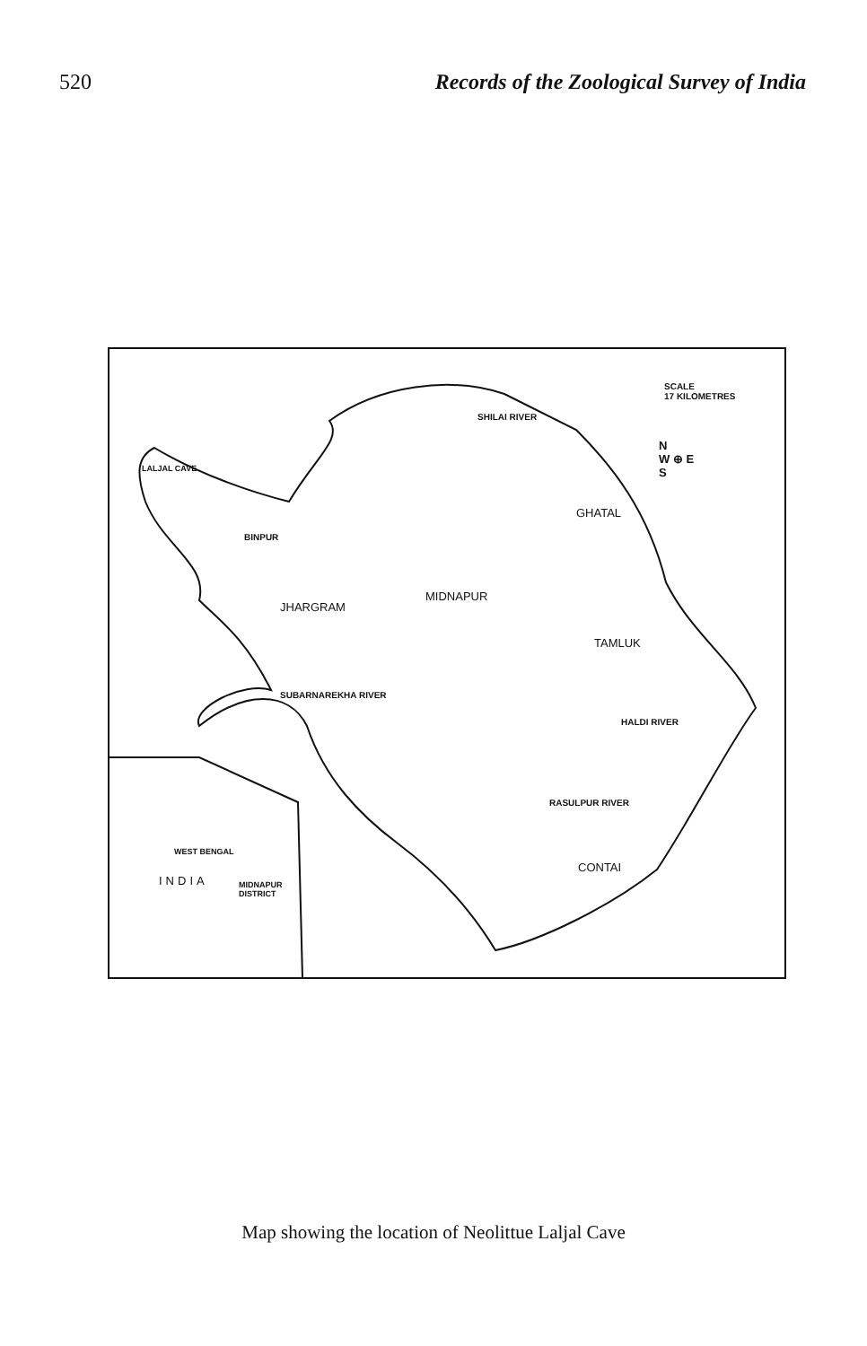520 Records of the Zoological Survey of India
SCALE
17 KILOMETRES
N
W ⊕ E
S
LALJAL CAVE
BINPUR
GHATAL
JHARGRAM
MIDNAPUR
TAMLUK
CONTAI
SHILAI RIVER
SUBARNAREKHA RIVER
HALDI RIVER
RASULPUR RIVER
WEST BENGAL
INDIA
MIDNAPUR
DISTRICT
Map showing the location of Neolittue Laljal Cave